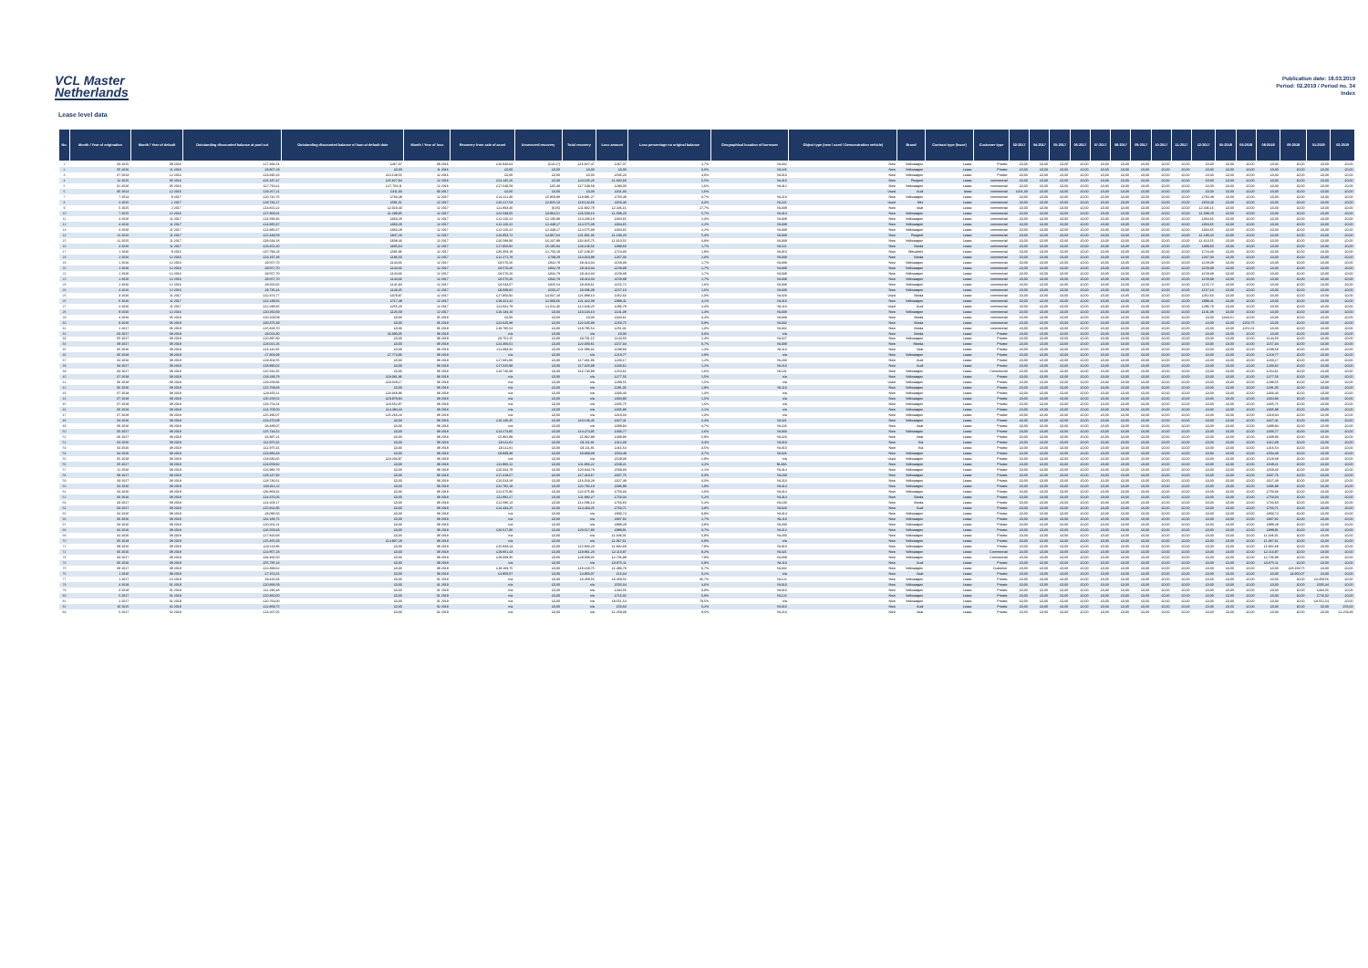VCL Master
Netherlands
Publication date: 18.03.2019
Period: 02.2019 / Period no. 34
Index
Lease level data
| No. | Month / Year of origination | Month / Year of default | Outstanding discounted balance at pool cut | Outstanding discounted balance of loan at default date | Month / Year of loss | Recovery from sale of asset | Unsecured recovery | Total recovery | Loss amount | Loss percentage on original balance | Geographical location of borrower | Object type (new / used / Demonstration vehicle) | Brand | Contract type (lease) | Customer type | 02-2017 | 04-2017 | 05-2017 | 06-2017 | 07-2017 | 08-2017 | 09-2017 | 10-2017 | 11-2017 | 12-2017 | 05-2018 | 06-2018 | 08-2018 | 09-2018 | 01-2019 | 02-2019 |
| --- | --- | --- | --- | --- | --- | --- | --- | --- | --- | --- | --- | --- | --- | --- | --- | --- | --- | --- | --- | --- | --- | --- | --- | --- | --- | --- | --- | --- | --- | --- | --- |
| 1 | 03 2015 | 08 2016 | €17.394,54 | €467,07 | 09 2016 | €16.940,64 | (€13,17) | €16.927,47 | €467,07 | 2,7% | NL332 | New | Volkswagen | Lease | Private | €0,00 | €0,00 | €0,00 | €0,00 | €0,00 | €0,00 | €0,00 | €0,00 | €0,00 | €0,00 | €0,00 | €0,00 | €0,00 | €0,00 | €0,00 | €0,00 |
| 2 | 05 2016 | 11 2016 | €8.807,19 | €0,00 | 11 2016 | €0,00 | €0,00 | €0,00 | €0,00 | 0,0% | NL226 | New | Volkswagen | Lease | Private | €0,00 | €0,00 | €0,00 | €0,00 | €0,00 | €0,00 | €0,00 | €0,00 | €0,00 | €0,00 | €0,00 | €0,00 | €0,00 | €0,00 | €0,00 | €0,00 |
| 3 | 07 2013 | 12 2016 | €13.490,13 | €10.148,55 | 12 2016 | €0,00 | €0,00 | €0,00 | €536,23 | 4,0% | NL310 | New | Volkswagen | Lease | Private | €0,00 | €0,00 | €0,00 | €0,00 | €0,00 | €0,00 | €0,00 | €0,00 | €0,00 | €0,00 | €0,00 | €0,00 | €0,00 | €0,00 | €0,00 | €0,00 |
| 4 | 12 2015 | 05 2016 | €26.187,47 | €25.827,94 | 12 2016 | €24.135,26 | €0,00 | €24.135,26 | €1.692,68 | 6,5% | NL413 | New | Peugeot | Lease | commercial | €0,00 | €0,00 | €0,00 | €0,00 | €0,00 | €0,00 | €0,00 | €0,00 | €0,00 | €0,00 | €0,00 | €0,00 | €0,00 | €0,00 | €0,00 | €0,00 |
| 5 | 01 2016 | 05 2016 | €17.764,11 | €17.764,11 | 12 2016 | €17.549,59 | €65,48 | €17.549,59 | €280,00 | 1,6% | NL412 | New | Volkswagen | Lease | commercial | €0,00 | €0,00 | €0,00 | €0,00 | €0,00 | €0,00 | €0,00 | €0,00 | €0,00 | €0,00 | €0,00 | €0,00 | €0,00 | €0,00 | €0,00 | €0,00 |
| 6 | 06 2014 | 12 2016 | €19.257,21 | €311,30 | 03 2017 | €0,00 | €0,00 | €0,00 | €311,30 | 1,6% | | Used | Audi | lease | commercial | €311,30 | €0,00 | €0,00 | €0,00 | €0,00 | €0,00 | €0,00 | €0,00 | €0,00 | €0,00 | €0,00 | €0,00 | €0,00 | €0,00 | €0,00 | €0,00 |
| 7 | 7 2014 | 8 2017 | €20.741,76 | €760,49 | 12 2017 | €14.121,30 | €5.859,88 | €19.981,27 | €760,49 | 3,7% | NL213 | New | Volkswagen | Lease | commercial | €0,00 | €0,00 | €0,00 | €0,00 | €0,00 | €0,00 | €0,00 | €0,00 | €0,00 | €760,49 | €0,00 | €0,00 | €0,00 | €0,00 | €0,00 | €0,00 |
| 8 | 2 2015 | 1 2017 | €19.734,17 | €591,51 | 12 2017 | €16.217,53 | €2.925,13 | €19.142,66 | €653,43 | 3,3% | NL221 | Used | Mini | Lease | commercial | €0,00 | €0,00 | €0,00 | €0,00 | €0,00 | €0,00 | €0,00 | €0,00 | €0,00 | €653,43 | €0,00 | €0,00 | €0,00 | €0,00 | €0,00 | €0,00 |
| 9 | 5 2015 | 2 2017 | €13.822,22 | €2.019,43 | 12 2017 | €11.803,46 | (0,65) | €11.802,79 | €2.446,16 | 17,7% | NL339 | New | Seat | Lease | commercial | €0,00 | €0,00 | €0,00 | €0,00 | €0,00 | €0,00 | €0,00 | €0,00 | €0,00 | €2.446,16 | €0,00 | €0,00 | €0,00 | €0,00 | €0,00 | €0,00 |
| 10 | 7 2015 | 12 2016 | €27.803,01 | €1.299,85 | 12 2017 | €22.538,65 | €3.964,51 | €26.503,16 | €1.588,20 | 5,7% | NL414 | New | Volkswagen | Lease | commercial | €0,00 | €0,00 | €0,00 | €0,00 | €0,00 | €0,00 | €0,00 | €0,00 | €0,00 | €1.588,20 | €0,00 | €0,00 | €0,00 | €0,00 | €0,00 | €0,00 |
| 11 | 4 2016 | 11 2017 | €14.593,46 | €360,28 | 12 2017 | €12.126,22 | €2.106,98 | €14.233,18 | €334,65 | 2,3% | NL339 | New | Volkswagen | Lease | commercial | €0,00 | €0,00 | €0,00 | €0,00 | €0,00 | €0,00 | €0,00 | €0,00 | €0,00 | €334,65 | €0,00 | €0,00 | €0,00 | €0,00 | €0,00 | €0,00 |
| 12 | 4 2016 | 11 2017 | €14.935,67 | €360,28 | 12 2017 | €12.126,22 | €2.449,17 | €14.575,39 | €334,65 | 2,2% | NL339 | New | Volkswagen | Lease | commercial | €0,00 | €0,00 | €0,00 | €0,00 | €0,00 | €0,00 | €0,00 | €0,00 | €0,00 | €334,65 | €0,00 | €0,00 | €0,00 | €0,00 | €0,00 | €0,00 |
| 13 | 4 2016 | 11 2017 | €14.935,67 | €360,28 | 12 2017 | €12.126,22 | €2.449,17 | €14.575,39 | €334,65 | 2,2% | NL339 | New | Volkswagen | Lease | commercial | €0,00 | €0,00 | €0,00 | €0,00 | €0,00 | €0,00 | €0,00 | €0,00 | €0,00 | €334,65 | €0,00 | €0,00 | €0,00 | €0,00 | €0,00 | €0,00 |
| 14 | 12 2015 | 11 2017 | €22.448,59 | €847,23 | 12 2017 | €16.853,72 | €4.967,64 | €21.801,36 | €1.190,20 | 5,3% | NL339 | New | Peugeot | Lease | commercial | €0,00 | €0,00 | €0,00 | €0,00 | €0,00 | €0,00 | €0,00 | €0,00 | €0,00 | €1.190,20 | €0,00 | €0,00 | €0,00 | €0,00 | €0,00 | €0,00 |
| 15 | 12 2015 | 11 2017 | €33.634,18 | €608,43 | 12 2017 | €26.588,90 | €6.237,89 | €32.825,75 | €1.610,55 | 4,8% | NL339 | New | Volkswagen | Lease | commercial | €0,00 | €0,00 | €0,00 | €0,00 | €0,00 | €0,00 | €0,00 | €0,00 | €0,00 | €1.610,55 | €0,00 | €0,00 | €0,00 | €0,00 | €0,00 | €0,00 |
| 16 | 4 2016 | 11 2017 | €23.452,20 | €305,64 | 12 2017 | €17.950,92 | €5.195,84 | €23.146,56 | €389,60 | 1,7% | NL221 | New | Skoda | Lease | commercial | €0,00 | €0,00 | €0,00 | €0,00 | €0,00 | €0,00 | €0,00 | €0,00 | €0,00 | €389,60 | €0,00 | €0,00 | €0,00 | €0,00 | €0,00 | €0,00 |
| 17 | 1 2016 | 9 2016 | €37.793,23 | €591,86 | 12 2017 | €35.358,19 | €1.750,19 | €37.108,37 | €724,30 | 1,9% | NL310 | New | Mitsubishi | Lease | commercial | €0,00 | €0,00 | €0,00 | €0,00 | €0,00 | €0,00 | €0,00 | €0,00 | €0,00 | €724,30 | €0,00 | €0,00 | €0,00 | €0,00 | €0,00 | €0,00 |
| 18 | 1 2016 | 12 2016 | €13.197,48 | €186,50 | 12 2017 | €12.271,78 | €739,29 | €13.010,98 | €267,03 | 2,0% | NL338 | New | Skoda | Lease | commercial | €0,00 | €0,00 | €0,00 | €0,00 | €0,00 | €0,00 | €0,00 | €0,00 | €0,00 | €267,03 | €0,00 | €0,00 | €0,00 | €0,00 | €0,00 | €0,00 |
| 19 | 1 2016 | 12 2016 | €9.557,70 | €144,66 | 12 2017 | €8.570,26 | €842,78 | €9.413,04 | €158,39 | 1,7% | NL338 | New | Volkswagen | Lease | commercial | €0,00 | €0,00 | €0,00 | €0,00 | €0,00 | €0,00 | €0,00 | €0,00 | €0,00 | €158,39 | €0,00 | €0,00 | €0,00 | €0,00 | €0,00 | €0,00 |
| 20 | 1 2016 | 12 2016 | €9.557,70 | €144,66 | 12 2017 | €8.570,26 | €842,78 | €9.413,04 | €158,39 | 1,7% | NL338 | New | Volkswagen | Lease | commercial | €0,00 | €0,00 | €0,00 | €0,00 | €0,00 | €0,00 | €0,00 | €0,00 | €0,00 | €158,39 | €0,00 | €0,00 | €0,00 | €0,00 | €0,00 | €0,00 |
| 21 | 1 2016 | 12 2016 | €9.557,70 | €144,66 | 12 2017 | €8.570,26 | €842,78 | €9.413,04 | €158,39 | 1,7% | NL338 | New | Volkswagen | Lease | commercial | €0,00 | €0,00 | €0,00 | €0,00 | €0,00 | €0,00 | €0,00 | €0,00 | €0,00 | €158,39 | €0,00 | €0,00 | €0,00 | €0,00 | €0,00 | €0,00 |
| 22 | 1 2016 | 12 2016 | €9.557,70 | €144,66 | 12 2017 | €8.570,26 | €842,78 | €9.413,04 | €158,39 | 1,7% | NL338 | New | Volkswagen | Lease | commercial | €0,00 | €0,00 | €0,00 | €0,00 | €0,00 | €0,00 | €0,00 | €0,00 | €0,00 | €158,39 | €0,00 | €0,00 | €0,00 | €0,00 | €0,00 | €0,00 |
| 23 | 1 2016 | 12 2016 | €9.500,45 | €141,84 | 12 2017 | €8.533,07 | €825,54 | €9.358,61 | €155,72 | 1,6% | NL338 | New | Volkswagen | Lease | commercial | €0,00 | €0,00 | €0,00 | €0,00 | €0,00 | €0,00 | €0,00 | €0,00 | €0,00 | €155,72 | €0,00 | €0,00 | €0,00 | €0,00 | €0,00 | €0,00 |
| 24 | 4 2016 | 12 2016 | €9.736,44 | €143,35 | 12 2017 | €9.039,82 | €556,27 | €9.596,09 | €157,10 | 1,6% | NL338 | New | Volkswagen | Lease | commercial | €0,00 | €0,00 | €0,00 | €0,00 | €0,00 | €0,00 | €0,00 | €0,00 | €0,00 | €157,10 | €0,00 | €0,00 | €0,00 | €0,00 | €0,00 | €0,00 |
| 25 | 3 2016 | 11 2017 | €22.374,77 | €379,97 | 12 2017 | €17.950,92 | €4.047,18 | €21.998,10 | €452,63 | 2,0% | NL423 | Used | Skoda | Lease | commercial | €0,00 | €0,00 | €0,00 | €0,00 | €0,00 | €0,00 | €0,00 | €0,00 | €0,00 | €452,63 | €0,00 | €0,00 | €0,00 | €0,00 | €0,00 | €0,00 |
| 26 | 6 2016 | 11 2017 | €22.139,56 | €717,48 | 12 2017 | €19.421,42 | €2.000,66 | €21.422,08 | €898,41 | 4,1% | NL413 | New | Volkswagen | Lease | commercial | €0,00 | €0,00 | €0,00 | €0,00 | €0,00 | €0,00 | €0,00 | €0,00 | €0,00 | €898,41 | €0,00 | €0,00 | €0,00 | €0,00 | €0,00 | €0,00 |
| 27 | 4 2016 | 11 2017 | €12.288,45 | €255,20 | 12 2017 | €11.031,79 | €1.011,46 | €12.043,25 | €296,78 | 2,4% | NL113 | Used | Audi | Lease | commercial | €0,00 | €0,00 | €0,00 | €0,00 | €0,00 | €0,00 | €0,00 | €0,00 | €0,00 | €296,78 | €0,00 | €0,00 | €0,00 | €0,00 | €0,00 | €0,00 |
| 28 | 8 2016 | 12 2016 | €10.260,69 | €126,59 | 12 2017 | €10.134,10 | €0,00 | €10.134,10 | €141,38 | 1,4% | NL338 | New | Volkswagen | Lease | commercial | €0,00 | €0,00 | €0,00 | €0,00 | €0,00 | €0,00 | €0,00 | €0,00 | €0,00 | €141,38 | €0,00 | €0,00 | €0,00 | €0,00 | €0,00 | €0,00 |
| 29 | 4 2016 | 05 2018 | €10.109,09 | €0,00 | 05 2018 | €0,00 | €0,00 | €0,00 | €344,61 | 3,4% | NL339 | New | Skoda | Lease | commercial | €0,00 | €0,00 | €0,00 | €0,00 | €0,00 | €0,00 | €0,00 | €0,00 | €0,00 | €0,00 | €344,61 | €0,00 | €0,00 | €0,00 | €0,00 | €0,00 |
| 30 | 9 2016 | 06 2018 | €30.375,39 | €0,00 | 06 2018 | €22.645,88 | €0,00 | €22.645,88 | €253,75 | 0,8% | NL332 | New | Skoda | Lease | commercial | €0,00 | €0,00 | €0,00 | €0,00 | €0,00 | €0,00 | €0,00 | €0,00 | €0,00 | €0,00 | €0,00 | €253,75 | €0,00 | €0,00 | €0,00 | €0,00 |
| 31 | 2 2017 | 06 2018 | €25.828,70 | €0,00 | 06 2018 | €19.795,54 | €0,00 | €19.795,54 | €251,01 | 1,0% | NL332 | New | Skoda | Lease | commercial | €0,00 | €0,00 | €0,00 | €0,00 | €0,00 | €0,00 | €0,00 | €0,00 | €0,00 | €0,00 | €0,00 | €251,01 | €0,00 | €0,00 | €0,00 | €0,00 |
| 32 | 03 2017 | 08 2018 | €9.024,30 | €6.090,05 | 08 2018 | n/a | €0,00 | n/a | €0,00 | 0,0% | n/a | New | Skoda | Lease | Private | €0,00 | €0,00 | €0,00 | €0,00 | €0,00 | €0,00 | €0,00 | €0,00 | €0,00 | €0,00 | €0,00 | €0,00 | €0,00 | €0,00 | €0,00 | €0,00 |
| 33 | 05 2017 | 08 2018 | €10.397,80 | €0,00 | 08 2018 | €9.701,15 | €0,00 | €9.701,15 | €144,50 | 1,4% | NL327 | New | Volkswagen | Lease | Private | €0,00 | €0,00 | €0,00 | €0,00 | €0,00 | €0,00 | €0,00 | €0,00 | €0,00 | €0,00 | €0,00 | €0,00 | €144,50 | €0,00 | €0,00 | €0,00 |
| 34 | 09 2017 | 08 2018 | €23.021,26 | €0,00 | 08 2018 | €22.300,61 | €0,00 | €22.300,61 | €157,34 | 0,7% | NL339 | New | Mazda | Lease | Private | €0,00 | €0,00 | €0,00 | €0,00 | €0,00 | €0,00 | €0,00 | €0,00 | €0,00 | €0,00 | €0,00 | €0,00 | €157,34 | €0,00 | €0,00 | €0,00 |
| 35 | 06 2016 | 08 2018 | €14.142,91 | €0,00 | 08 2018 | €11.093,32 | €0,00 | €11.093,32 | €198,68 | 1,4% | NL113 | New | Seat | Lease | Private | €0,00 | €0,00 | €0,00 | €0,00 | €0,00 | €0,00 | €0,00 | €0,00 | €0,00 | €0,00 | €0,00 | €0,00 | €198,68 | €0,00 | €0,00 | €0,00 |
| 36 | 06 2018 | 08 2018 | €7.803,93 | €7.774,96 | 08 2018 | n/a | €0,00 | n/a | €218,77 | 2,8% | n/a | New | Volkswagen | Lease | Private | €0,00 | €0,00 | €0,00 | €0,00 | €0,00 | €0,00 | €0,00 | €0,00 | €0,00 | €0,00 | €0,00 | €0,00 | €218,77 | €0,00 | €0,00 | €0,00 |
| 37 | 04 2016 | 08 2018 | €19.304,55 | €0,00 | 08 2018 | €17.331,86 | €0,00 | €17.331,86 | €233,17 | 1,2% | NL230 | New | Audi | Lease | Private | €0,00 | €0,00 | €0,00 | €0,00 | €0,00 | €0,00 | €0,00 | €0,00 | €0,00 | €0,00 | €0,00 | €0,00 | €233,17 | €0,00 | €0,00 | €0,00 |
| 38 | 03 2017 | 08 2018 | €18.990,02 | €0,00 | 08 2018 | €17.325,98 | €0,00 | €17.325,98 | €233,62 | 1,2% | NL213 | New | Audi | Lease | Private | €0,00 | €0,00 | €0,00 | €0,00 | €0,00 | €0,00 | €0,00 | €0,00 | €0,00 | €0,00 | €0,00 | €0,00 | €233,62 | €0,00 | €0,00 | €0,00 |
| 39 | 03 2017 | 08 2018 | €15.532,35 | €0,00 | 08 2018 | €16.740,88 | €0,00 | €16.740,88 | €254,61 | 1,6% | NL131 | New | Volkswagen | Lease | Commercial | €0,00 | €0,00 | €0,00 | €0,00 | €0,00 | €0,00 | €0,00 | €0,00 | €0,00 | €0,00 | €0,00 | €0,00 | €254,61 | €0,00 | €0,00 | €0,00 |
| 40 | 07 2018 | 08 2018 | €18.239,78 | €18.081,86 | 08 2018 | n/a | €0,00 | n/a | €277,56 | 1,5% | n/a | New | Volkswagen | Lease | Private | €0,00 | €0,00 | €0,00 | €0,00 | €0,00 | €0,00 | €0,00 | €0,00 | €0,00 | €0,00 | €0,00 | €0,00 | €277,56 | €0,00 | €0,00 | €0,00 |
| 41 | 06 2018 | 08 2018 | €19.259,96 | €19.029,17 | 08 2018 | n/a | €0,00 | n/a | €288,55 | 1,5% | n/a | Used | Volkswagen | Lease | Private | €0,00 | €0,00 | €0,00 | €0,00 | €0,00 | €0,00 | €0,00 | €0,00 | €0,00 | €0,00 | €0,00 | €0,00 | €288,55 | €0,00 | €0,00 | €0,00 |
| 42 | 06 2016 | 08 2018 | €15.709,68 | €0,00 | 08 2018 | n/a | €0,00 | n/a | €291,05 | 1,9% | NL113 | New | Volkswagen | Lease | Private | €0,00 | €0,00 | €0,00 | €0,00 | €0,00 | €0,00 | €0,00 | €0,00 | €0,00 | €0,00 | €0,00 | €0,00 | €291,05 | €0,00 | €0,00 | €0,00 |
| 43 | 07 2018 | 08 2018 | €23.655,11 | €23.368,96 | 08 2018 | n/a | €0,00 | n/a | €303,40 | 1,3% | n/a | New | Volkswagen | Lease | Private | €0,00 | €0,00 | €0,00 | €0,00 | €0,00 | €0,00 | €0,00 | €0,00 | €0,00 | €0,00 | €0,00 | €0,00 | €303,40 | €0,00 | €0,00 | €0,00 |
| 44 | 07 2018 | 08 2018 | €20.158,52 | €19.979,94 | 08 2018 | n/a | €0,00 | n/a | €304,93 | 1,5% | n/a | New | Volkswagen | Lease | Private | €0,00 | €0,00 | €0,00 | €0,00 | €0,00 | €0,00 | €0,00 | €0,00 | €0,00 | €0,00 | €0,00 | €0,00 | €304,93 | €0,00 | €0,00 | €0,00 |
| 45 | 07 2018 | 08 2018 | €18.754,54 | €18.562,97 | 08 2018 | n/a | €0,00 | n/a | €305,75 | 1,6% | n/a | New | Volkswagen | Lease | Private | €0,00 | €0,00 | €0,00 | €0,00 | €0,00 | €0,00 | €0,00 | €0,00 | €0,00 | €0,00 | €0,00 | €0,00 | €305,75 | €0,00 | €0,00 | €0,00 |
| 46 | 06 2018 | 08 2018 | €14.709,50 | €14.494,44 | 08 2018 | n/a | €0,00 | n/a | €305,88 | 2,1% | n/a | New | Volkswagen | Lease | Private | €0,00 | €0,00 | €0,00 | €0,00 | €0,00 | €0,00 | €0,00 | €0,00 | €0,00 | €0,00 | €0,00 | €0,00 | €305,88 | €0,00 | €0,00 | €0,00 |
| 47 | 07 2018 | 08 2018 | €25.496,07 | €25.263,23 | 08 2018 | n/a | €0,00 | n/a | €319,04 | 1,3% | n/a | New | Volkswagen | Lease | Private | €0,00 | €0,00 | €0,00 | €0,00 | €0,00 | €0,00 | €0,00 | €0,00 | €0,00 | €0,00 | €0,00 | €0,00 | €319,04 | €0,00 | €0,00 | €0,00 |
| 48 | 04 2016 | 08 2018 | €13.470,08 | €0,00 | 08 2018 | €10.146,45 | €0,00 | €10.146,45 | €327,41 | 2,4% | NL421 | New | Volkswagen | Lease | Private | €0,00 | €0,00 | €0,00 | €0,00 | €0,00 | €0,00 | €0,00 | €0,00 | €0,00 | €0,00 | €0,00 | €0,00 | €327,41 | €0,00 | €0,00 | €0,00 |
| 49 | 06 2016 | 08 2018 | €8.489,07 | €0,00 | 08 2018 | n/a | €0,00 | n/a | €399,94 | 4,7% | NL226 | New | Seat | Lease | Private | €0,00 | €0,00 | €0,00 | €0,00 | €0,00 | €0,00 | €0,00 | €0,00 | €0,00 | €0,00 | €0,00 | €0,00 | €399,94 | €0,00 | €0,00 | €0,00 |
| 50 | 05 2017 | 08 2018 | €15.744,52 | €0,00 | 08 2018 | €14.274,95 | €0,00 | €14.274,95 | €403,77 | 2,6% | NL333 | New | Volkswagen | Lease | Private | €0,00 | €0,00 | €0,00 | €0,00 | €0,00 | €0,00 | €0,00 | €0,00 | €0,00 | €0,00 | €0,00 | €0,00 | €403,77 | €0,00 | €0,00 | €0,00 |
| 51 | 06 2017 | 08 2018 | €6.887,21 | €0,00 | 08 2018 | €5.862,99 | €0,00 | €5.862,99 | €408,93 | 5,9% | NL423 | New | Seat | Lease | Private | €0,00 | €0,00 | €0,00 | €0,00 | €0,00 | €0,00 | €0,00 | €0,00 | €0,00 | €0,00 | €0,00 | €0,00 | €408,93 | €0,00 | €0,00 | €0,00 |
| 52 | 04 2016 | 08 2018 | €11.975,31 | €0,00 | 08 2018 | €9.111,81 | €0,00 | €9.111,81 | €412,38 | 3,4% | NL310 | New | Kia | Lease | Private | €0,00 | €0,00 | €0,00 | €0,00 | €0,00 | €0,00 | €0,00 | €0,00 | €0,00 | €0,00 | €0,00 | €0,00 | €412,38 | €0,00 | €0,00 | €0,00 |
| 53 | 04 2016 | 08 2018 | €11.975,31 | €0,00 | 08 2018 | €9.111,81 | €0,00 | €9.111,81 | €416,54 | 3,5% | NL310 | New | Kia | Lease | Private | €0,00 | €0,00 | €0,00 | €0,00 | €0,00 | €0,00 | €0,00 | €0,00 | €0,00 | €0,00 | €0,00 | €0,00 | €416,54 | €0,00 | €0,00 | €0,00 |
| 54 | 04 2016 | 08 2018 | €13.883,43 | €0,00 | 08 2018 | €9.939,38 | €0,00 | €9.939,38 | €504,48 | 3,7% | NL326 | New | Volkswagen | Lease | Private | €0,00 | €0,00 | €0,00 | €0,00 | €0,00 | €0,00 | €0,00 | €0,00 | €0,00 | €0,00 | €0,00 | €0,00 | €504,48 | €0,00 | €0,00 | €0,00 |
| 55 | 05 2018 | 08 2018 | €18.680,65 | €18.203,97 | 08 2018 | n/a | €0,00 | n/a | €529,38 | 2,9% | n/a | Used | Volkswagen | Lease | Private | €0,00 | €0,00 | €0,00 | €0,00 | €0,00 | €0,00 | €0,00 | €0,00 | €0,00 | €0,00 | €0,00 | €0,00 | €529,38 | €0,00 | €0,00 | €0,00 |
| 56 | 05 2017 | 08 2018 | €13.059,92 | €0,00 | 08 2018 | €11.966,22 | €0,00 | €11.966,22 | €549,21 | 4,2% | NL33A | New | Volkswagen | Lease | Private | €0,00 | €0,00 | €0,00 | €0,00 | €0,00 | €0,00 | €0,00 | €0,00 | €0,00 | €0,00 | €0,00 | €0,00 | €549,21 | €0,00 | €0,00 | €0,00 |
| 57 | 11 2016 | 08 2018 | €26.980,79 | €0,00 | 08 2018 | €20.344,78 | €0,00 | €20.344,78 | €568,30 | 2,1% | NL414 | New | Volkswagen | Lease | Private | €0,00 | €0,00 | €0,00 | €0,00 | €0,00 | €0,00 | €0,00 | €0,00 | €0,00 | €0,00 | €0,00 | €0,00 | €568,30 | €0,00 | €0,00 | €0,00 |
| 58 | 09 2017 | 08 2018 | €18.147,92 | €0,00 | 08 2018 | €17.418,67 | €0,00 | €17.418,67 | €607,76 | 3,3% | NL230 | New | Volkswagen | Lease | Private | €0,00 | €0,00 | €0,00 | €0,00 | €0,00 | €0,00 | €0,00 | €0,00 | €0,00 | €0,00 | €0,00 | €0,00 | €607,76 | €0,00 | €0,00 | €0,00 |
| 59 | 03 2017 | 08 2018 | €18.746,61 | €0,00 | 08 2018 | €16.023,28 | €0,00 | €16.023,28 | €627,48 | 3,3% | NL213 | New | Volkswagen | Lease | Private | €0,00 | €0,00 | €0,00 | €0,00 | €0,00 | €0,00 | €0,00 | €0,00 | €0,00 | €0,00 | €0,00 | €0,00 | €627,48 | €0,00 | €0,00 | €0,00 |
| 60 | 04 2016 | 08 2018 | €30.311,22 | €0,00 | 08 2018 | €22.782,18 | €0,00 | €22.782,18 | €696,99 | 1,9% | NL414 | New | Volkswagen | Lease | Private | €0,00 | €0,00 | €0,00 | €0,00 | €0,00 | €0,00 | €0,00 | €0,00 | €0,00 | €0,00 | €0,00 | €0,00 | €696,99 | €0,00 | €0,00 | €0,00 |
| 61 | 04 2016 | 08 2018 | €36.869,32 | €0,00 | 08 2018 | €22.675,86 | €0,00 | €22.675,86 | €750,33 | 2,0% | NL414 | New | Volkswagen | Lease | Private | €0,00 | €0,00 | €0,00 | €0,00 | €0,00 | €0,00 | €0,00 | €0,00 | €0,00 | €0,00 | €0,00 | €0,00 | €750,33 | €0,00 | €0,00 | €0,00 |
| 62 | 06 2016 | 08 2018 | €14.376,06 | €0,00 | 08 2018 | €11.882,27 | €0,00 | €11.882,27 | €753,04 | 5,2% | NL414 | New | Skoda | Lease | Private | €0,00 | €0,00 | €0,00 | €0,00 | €0,00 | €0,00 | €0,00 | €0,00 | €0,00 | €0,00 | €0,00 | €0,00 | €753,04 | €0,00 | €0,00 | €0,00 |
| 63 | 03 2017 | 08 2018 | €14.203,17 | €0,00 | 08 2018 | €12.596,13 | €0,00 | €12.596,13 | €763,60 | 5,4% | NL133 | New | Skoda | Lease | Private | €0,00 | €0,00 | €0,00 | €0,00 | €0,00 | €0,00 | €0,00 | €0,00 | €0,00 | €0,00 | €0,00 | €0,00 | €763,60 | €0,00 | €0,00 | €0,00 |
| 64 | 03 2017 | 08 2018 | €15.824,96 | €0,00 | 08 2018 | €14.434,25 | €0,00 | €14.434,25 | €763,71 | 4,8% | NL323 | New | Audi | Lease | Private | €0,00 | €0,00 | €0,00 | €0,00 | €0,00 | €0,00 | €0,00 | €0,00 | €0,00 | €0,00 | €0,00 | €0,00 | €763,71 | €0,00 | €0,00 | €0,00 |
| 65 | 04 2016 | 08 2018 | €8.090,53 | €0,00 | 08 2018 | n/a | €0,00 | n/a | €800,74 | 9,9% | NL414 | New | Volkswagen | Lease | Private | €0,00 | €0,00 | €0,00 | €0,00 | €0,00 | €0,00 | €0,00 | €0,00 | €0,00 | €0,00 | €0,00 | €0,00 | €800,74 | €0,00 | €0,00 | €0,00 |
| 66 | 06 2016 | 08 2018 | €31.183,75 | €0,00 | 08 2018 | n/a | €0,00 | n/a | €837,82 | 2,7% | NL113 | New | Volkswagen | Lease | Private | €0,00 | €0,00 | €0,00 | €0,00 | €0,00 | €0,00 | €0,00 | €0,00 | €0,00 | €0,00 | €0,00 | €0,00 | €837,82 | €0,00 | €0,00 | €0,00 |
| 67 | 04 2016 | 08 2018 | €20.201,21 | €0,00 | 08 2018 | n/a | €0,00 | n/a | €988,29 | 4,9% | NL230 | New | Volkswagen | Lease | Private | €0,00 | €0,00 | €0,00 | €0,00 | €0,00 | €0,00 | €0,00 | €0,00 | €0,00 | €0,00 | €0,00 | €0,00 | €988,29 | €0,00 | €0,00 | €0,00 |
| 68 | 04 2016 | 08 2018 | €26.559,33 | €0,00 | 08 2018 | €20.517,90 | €0,00 | €20.517,90 | €989,91 | 3,7% | NL212 | New | Volkswagen | Lease | Private | €0,00 | €0,00 | €0,00 | €0,00 | €0,00 | €0,00 | €0,00 | €0,00 | €0,00 | €0,00 | €0,00 | €0,00 | €989,91 | €0,00 | €0,00 | €0,00 |
| 69 | 04 2016 | 08 2018 | €17.820,68 | €0,00 | 08 2018 | n/a | €0,00 | n/a | €1.046,01 | 5,9% | NL230 | New | Volkswagen | Lease | Private | €0,00 | €0,00 | €0,00 | €0,00 | €0,00 | €0,00 | €0,00 | €0,00 | €0,00 | €0,00 | €0,00 | €0,00 | €1.046,01 | €0,00 | €0,00 | €0,00 |
| 70 | 05 2018 | 08 2018 | €15.455,58 | €14.937,28 | 08 2018 | n/a | €0,00 | n/a | €1.067,61 | 6,9% | n/a | New | Volkswagen | Lease | Private | €0,00 | €0,00 | €0,00 | €0,00 | €0,00 | €0,00 | €0,00 | €0,00 | €0,00 | €0,00 | €0,00 | €0,00 | €1.067,61 | €0,00 | €0,00 | €0,00 |
| 71 | 09 2016 | 08 2018 | €23.113,86 | €0,00 | 08 2018 | €15.833,23 | €0,00 | €15.833,23 | €1.832,68 | 7,9% | NL310 | New | Volkswagen | Lease | Private | €0,00 | €0,00 | €0,00 | €0,00 | €0,00 | €0,00 | €0,00 | €0,00 | €0,00 | €0,00 | €0,00 | €0,00 | €1.832,68 | €0,00 | €0,00 | €0,00 |
| 72 | 06 2016 | 08 2018 | €22.857,23 | €0,00 | 08 2018 | €19.861,23 | €0,00 | €19.861,23 | €2.113,97 | 9,2% | NL421 | New | Volkswagen | Lease | Commercial | €0,00 | €0,00 | €0,00 | €0,00 | €0,00 | €0,00 | €0,00 | €0,00 | €0,00 | €0,00 | €0,00 | €0,00 | €2.113,97 | €0,00 | €0,00 | €0,00 |
| 73 | 03 2017 | 08 2018 | €34.466,50 | €0,00 | 08 2018 | €29.008,35 | €0,00 | €29.008,35 | €2.736,98 | 7,9% | NL339 | New | Volkswagen | Lease | Commercial | €0,00 | €0,00 | €0,00 | €0,00 | €0,00 | €0,00 | €0,00 | €0,00 | €0,00 | €0,00 | €0,00 | €0,00 | €2.736,98 | €0,00 | €0,00 | €0,00 |
| 74 | 06 2016 | 08 2018 | €55.785,13 | €0,00 | 08 2018 | n/a | €0,00 | n/a | €3.875,11 | 6,9% | NL113 | New | Audi | Lease | Private | €0,00 | €0,00 | €0,00 | €0,00 | €0,00 | €0,00 | €0,00 | €0,00 | €0,00 | €0,00 | €0,00 | €0,00 | €3.875,11 | €0,00 | €0,00 | €0,00 |
| 75 | 08 2017 | 09 2018 | €22.393,62 | €0,00 | 09 2018 | €18.169,75 | €0,00 | €18.169,75 | €1.493,79 | 6,7% | NL332 | New | Volkswagen | Lease | Customer | €0,00 | €0,00 | €0,00 | €0,00 | €0,00 | €0,00 | €0,00 | €0,00 | €0,00 | €0,00 | €0,00 | €0,00 | €0,00 | €18.169,75 | €0,00 | €0,00 |
| 76 | 1 2016 | 09 2018 | €7.151,61 | €0,00 | 09 2018 | €4.950,07 | €0,00 | €4.950,07 | €16,34 | 0,2% | n/a | New | Seat | Lease | Private | €0,00 | €0,00 | €0,00 | €0,00 | €0,00 | €0,00 | €0,00 | €0,00 | €0,00 | €0,00 | €0,00 | €0,00 | €0,00 | €4.950,07 | €0,00 | €0,00 |
| 77 | 1 2017 | 10 2018 | €9.426,63 | €0,00 | 01 2019 | n/a | €0,00 | €3.459,56 | €3.459,56 | 36,7% | NL122 | New | Volkswagen | Lease | Private | €0,00 | €0,00 | €0,00 | €0,00 | €0,00 | €0,00 | €0,00 | €0,00 | €0,00 | €0,00 | €0,00 | €0,00 | €0,00 | €0,00 | €3.459,56 | €0,00 |
| 78 | 4 2018 | 01 2019 | €10.883,59 | €0,00 | 01 2019 | n/a | €0,00 | n/a | €505,34 | 4,6% | NL310 | New | Volkswagen | Lease | Private | €0,00 | €0,00 | €0,00 | €0,00 | €0,00 | €0,00 | €0,00 | €0,00 | €0,00 | €0,00 | €0,00 | €0,00 | €0,00 | €0,00 | €505,34 | €0,00 |
| 79 | 3 2018 | 01 2019 | €11.296,48 | €0,00 | 01 2019 | n/a | €0,00 | n/a | €434,56 | 3,8% | NL310 | New | Volkswagen | Lease | Private | €0,00 | €0,00 | €0,00 | €0,00 | €0,00 | €0,00 | €0,00 | €0,00 | €0,00 | €0,00 | €0,00 | €0,00 | €0,00 | €0,00 | €434,56 | €0,00 |
| 80 | 5 2017 | 01 2019 | €10.360,00 | €0,00 | 01 2019 | n/a | €0,00 | n/a | €716,02 | 6,9% | NL122 | New | Volkswagen | Lease | Private | €0,00 | €0,00 | €0,00 | €0,00 | €0,00 | €0,00 | €0,00 | €0,00 | €0,00 | €0,00 | €0,00 | €0,00 | €0,00 | €0,00 | €716,02 | €0,00 |
| 81 | 2 2017 | 01 2019 | €10.763,00 | €0,00 | 01 2019 | n/a | €0,00 | n/a | €8.551,54 | 79,5% | n/a | New | Volkswagen | Lease | Private | €0,00 | €0,00 | €0,00 | €0,00 | €0,00 | €0,00 | €0,00 | €0,00 | €0,00 | €0,00 | €0,00 | €0,00 | €0,00 | €0,00 | €8.551,54 | €0,00 |
| 82 | 10 2015 | 02 2019 | €22.869,75 | €0,00 | 02 2019 | n/a | €0,00 | n/a | €53,63 | 0,2% | NL310 | New | Audi | Lease | Private | €0,00 | €0,00 | €0,00 | €0,00 | €0,00 | €0,00 | €0,00 | €0,00 | €0,00 | €0,00 | €0,00 | €0,00 | €0,00 | €0,00 | €0,00 | €53,63 |
| 83 | 5 2017 | 02 2019 | €13.207,05 | €0,00 | 02 2019 | n/a | €0,00 | n/a | €1.259,39 | 9,5% | NL213 | New | Seat | Lease | Private | €0,00 | €0,00 | €0,00 | €0,00 | €0,00 | €0,00 | €0,00 | €0,00 | €0,00 | €0,00 | €0,00 | €0,00 | €0,00 | €0,00 | €0,00 | €1.259,39 |